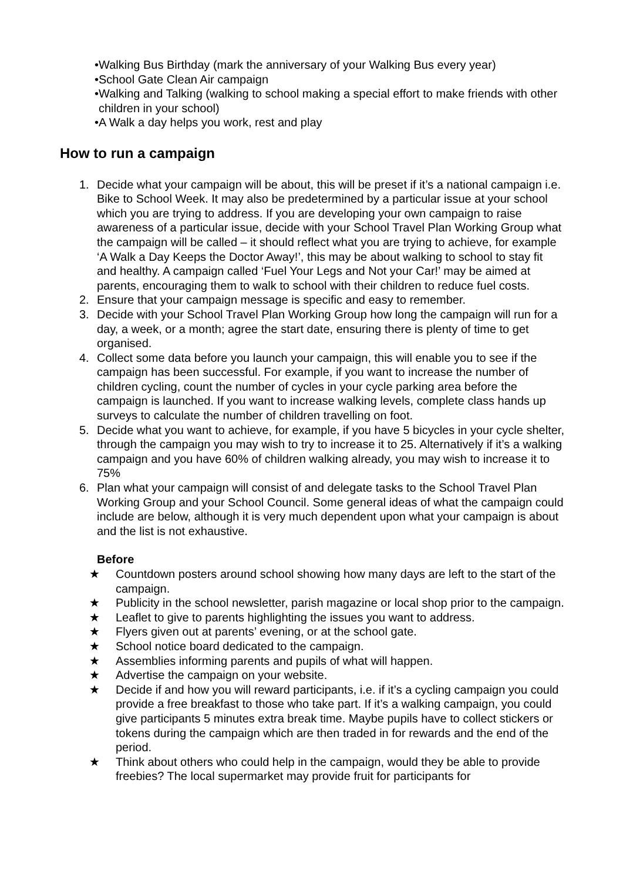• Walking Bus Birthday (mark the anniversary of your Walking Bus every year)
• School Gate Clean Air campaign
• Walking and Talking (walking to school making a special effort to make friends with other children in your school)
• A Walk a day helps you work, rest and play
How to run a campaign
1. Decide what your campaign will be about, this will be preset if it’s a national campaign i.e. Bike to School Week. It may also be predetermined by a particular issue at your school which you are trying to address. If you are developing your own campaign to raise awareness of a particular issue, decide with your School Travel Plan Working Group what the campaign will be called – it should reflect what you are trying to achieve, for example ‘A Walk a Day Keeps the Doctor Away!’, this may be about walking to school to stay fit and healthy. A campaign called ‘Fuel Your Legs and Not your Car!’ may be aimed at parents, encouraging them to walk to school with their children to reduce fuel costs.
2. Ensure that your campaign message is specific and easy to remember.
3. Decide with your School Travel Plan Working Group how long the campaign will run for a day, a week, or a month; agree the start date, ensuring there is plenty of time to get organised.
4. Collect some data before you launch your campaign, this will enable you to see if the campaign has been successful. For example, if you want to increase the number of children cycling, count the number of cycles in your cycle parking area before the campaign is launched. If you want to increase walking levels, complete class hands up surveys to calculate the number of children travelling on foot.
5. Decide what you want to achieve, for example, if you have 5 bicycles in your cycle shelter, through the campaign you may wish to try to increase it to 25. Alternatively if it’s a walking campaign and you have 60% of children walking already, you may wish to increase it to 75%
6. Plan what your campaign will consist of and delegate tasks to the School Travel Plan Working Group and your School Council. Some general ideas of what the campaign could include are below, although it is very much dependent upon what your campaign is about and the list is not exhaustive.
Before
★ Countdown posters around school showing how many days are left to the start of the campaign.
★ Publicity in the school newsletter, parish magazine or local shop prior to the campaign.
★ Leaflet to give to parents highlighting the issues you want to address.
★ Flyers given out at parents’ evening, or at the school gate.
★ School notice board dedicated to the campaign.
★ Assemblies informing parents and pupils of what will happen.
★ Advertise the campaign on your website.
★ Decide if and how you will reward participants, i.e. if it’s a cycling campaign you could provide a free breakfast to those who take part. If it’s a walking campaign, you could give participants 5 minutes extra break time. Maybe pupils have to collect stickers or tokens during the campaign which are then traded in for rewards and the end of the period.
★ Think about others who could help in the campaign, would they be able to provide freebies? The local supermarket may provide fruit for participants for